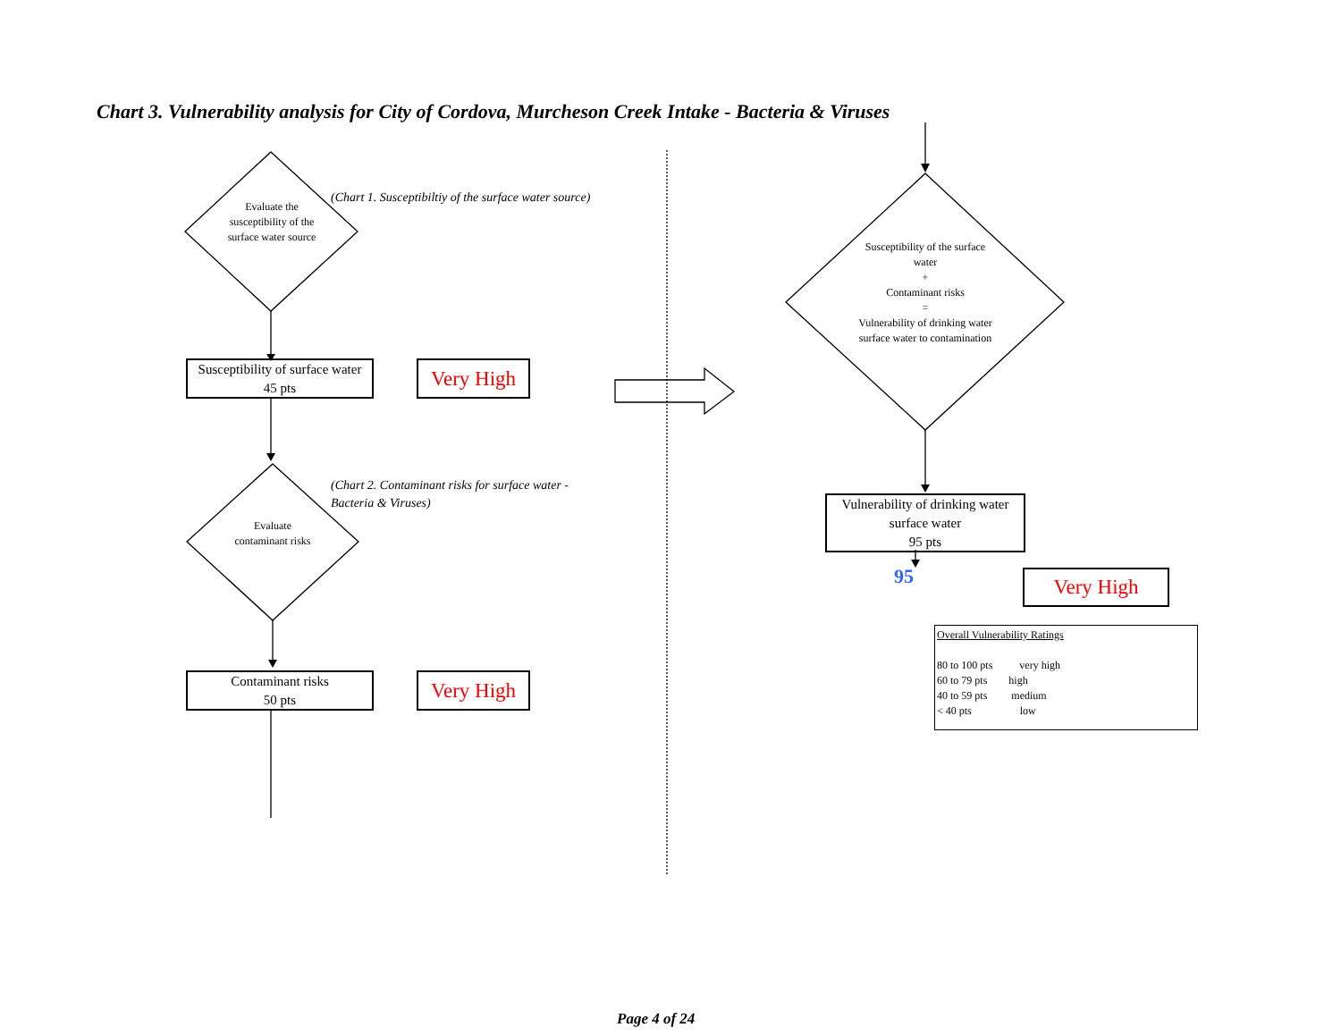Chart 3. Vulnerability analysis for City of Cordova, Murcheson Creek Intake - Bacteria & Viruses
Evaluate the susceptibility of the surface water source
(Chart 1. Susceptibiltiy of the surface water source)
Susceptibility of surface water
45 pts
Very High
(Chart 2. Contaminant risks for surface water - Bacteria & Viruses)
Evaluate contaminant risks
Contaminant risks
50 pts
Very High
Susceptibility of the surface water
+
Contaminant risks
=
Vulnerability of drinking water surface water to contamination
Vulnerability of drinking water surface water
95 pts
95 Very High
Overall Vulnerability Ratings
80 to 100 pts very high
60 to 79 pts high
40 to 59 pts medium
< 40 pts low
Page 4 of 24